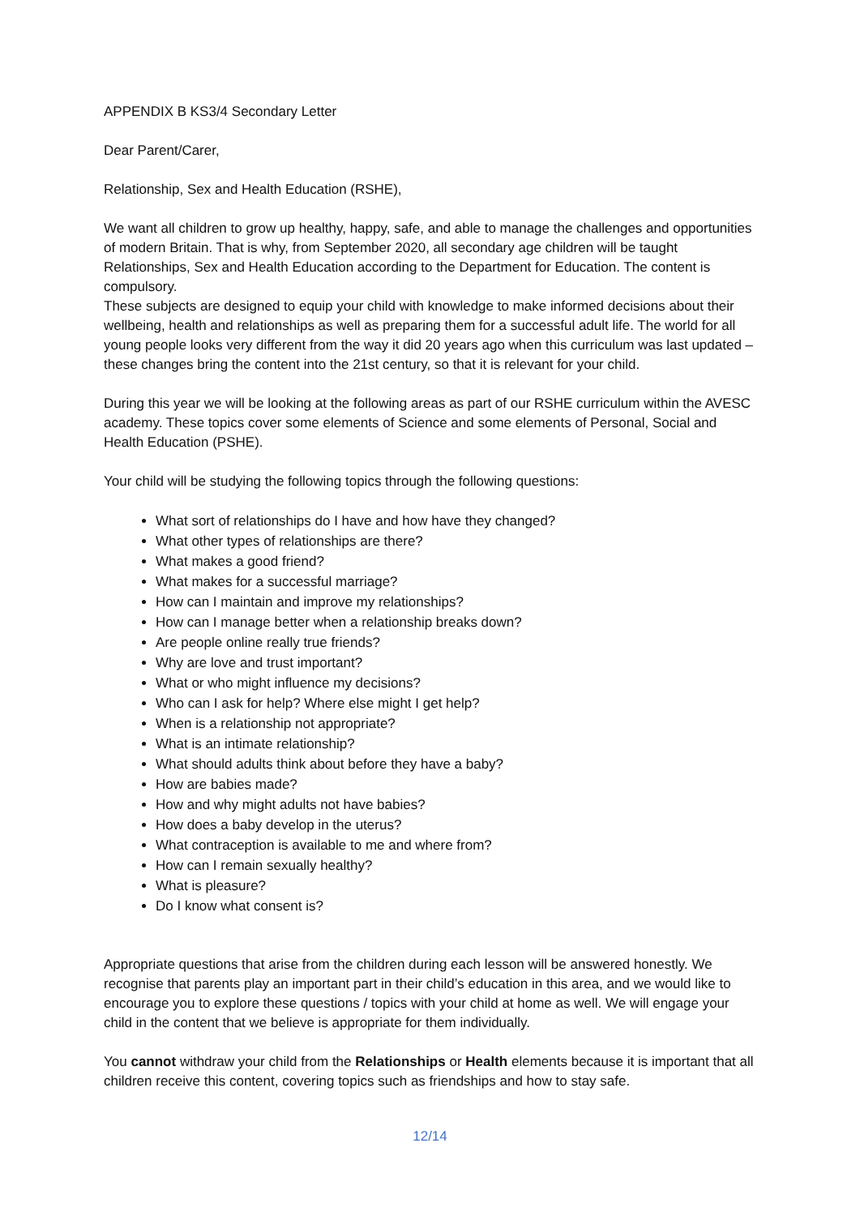APPENDIX B KS3/4 Secondary Letter
Dear Parent/Carer,
Relationship, Sex and Health Education (RSHE),
We want all children to grow up healthy, happy, safe, and able to manage the challenges and opportunities of modern Britain. That is why, from September 2020, all secondary age children will be taught Relationships, Sex and Health Education according to the Department for Education. The content is compulsory.
These subjects are designed to equip your child with knowledge to make informed decisions about their wellbeing, health and relationships as well as preparing them for a successful adult life. The world for all young people looks very different from the way it did 20 years ago when this curriculum was last updated – these changes bring the content into the 21st century, so that it is relevant for your child.
During this year we will be looking at the following areas as part of our RSHE curriculum within the AVESC academy. These topics cover some elements of Science and some elements of Personal, Social and Health Education (PSHE).
Your child will be studying the following topics through the following questions:
What sort of relationships do I have and how have they changed?
What other types of relationships are there?
What makes a good friend?
What makes for a successful marriage?
How can I maintain and improve my relationships?
How can I manage better when a relationship breaks down?
Are people online really true friends?
Why are love and trust important?
What or who might influence my decisions?
Who can I ask for help? Where else might I get help?
When is a relationship not appropriate?
What is an intimate relationship?
What should adults think about before they have a baby?
How are babies made?
How and why might adults not have babies?
How does a baby develop in the uterus?
What contraception is available to me and where from?
How can I remain sexually healthy?
What is pleasure?
Do I know what consent is?
Appropriate questions that arise from the children during each lesson will be answered honestly. We recognise that parents play an important part in their child’s education in this area, and we would like to encourage you to explore these questions / topics with your child at home as well. We will engage your child in the content that we believe is appropriate for them individually.
You cannot withdraw your child from the Relationships or Health elements because it is important that all children receive this content, covering topics such as friendships and how to stay safe.
12/14